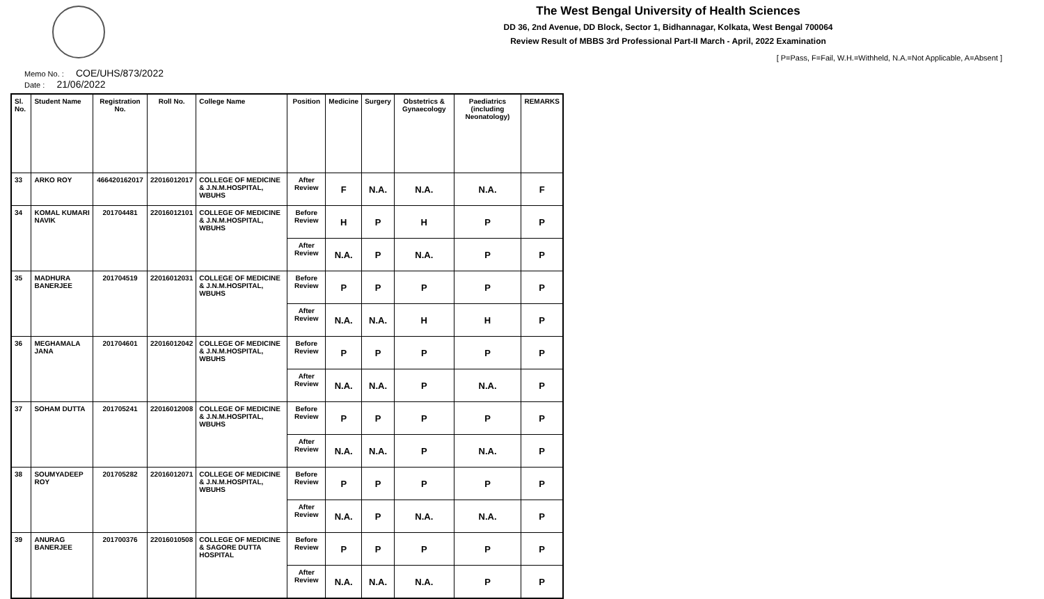The West Bengal University of Health Sciences
DD 36, 2nd Avenue, DD Block, Sector 1, Bidhannagar, Kolkata, West Bengal 700064
Review Result of MBBS 3rd Professional Part-II March - April, 2022 Examination
[ P=Pass, F=Fail, W.H.=Withheld, N.A.=Not Applicable, A=Absent ]
Memo No. : COE/UHS/873/2022
Date : 21/06/2022
| Sl. No. | Student Name | Registration No. | Roll No. | College Name | Position | Medicine | Surgery | Obstetrics & Gynaecology | Paediatrics (including Neonatology) | REMARKS |
| --- | --- | --- | --- | --- | --- | --- | --- | --- | --- | --- |
| 33 | ARKO ROY | 466420162017 | 22016012017 | COLLEGE OF MEDICINE & J.N.M.HOSPITAL, WBUHS | After Review | F | N.A. | N.A. | N.A. | F |
| 34 | KOMAL KUMARI NAVIK | 201704481 | 22016012101 | COLLEGE OF MEDICINE & J.N.M.HOSPITAL, WBUHS | Before Review | H | P | H | P | P |
| | | | | | After Review | N.A. | P | N.A. | P | P |
| 35 | MADHURA BANERJEE | 201704519 | 22016012031 | COLLEGE OF MEDICINE & J.N.M.HOSPITAL, WBUHS | Before Review | P | P | P | P | P |
| | | | | | After Review | N.A. | N.A. | H | H | P |
| 36 | MEGHAMALA JANA | 201704601 | 22016012042 | COLLEGE OF MEDICINE & J.N.M.HOSPITAL, WBUHS | Before Review | P | P | P | P | P |
| | | | | | After Review | N.A. | N.A. | P | N.A. | P |
| 37 | SOHAM DUTTA | 201705241 | 22016012008 | COLLEGE OF MEDICINE & J.N.M.HOSPITAL, WBUHS | Before Review | P | P | P | P | P |
| | | | | | After Review | N.A. | N.A. | P | N.A. | P |
| 38 | SOUMYADEEP ROY | 201705282 | 22016012071 | COLLEGE OF MEDICINE & J.N.M.HOSPITAL, WBUHS | Before Review | P | P | P | P | P |
| | | | | | After Review | N.A. | P | N.A. | N.A. | P |
| 39 | ANURAG BANERJEE | 201700376 | 22016010508 | COLLEGE OF MEDICINE & SAGORE DUTTA HOSPITAL | Before Review | P | P | P | P | P |
| | | | | | After Review | N.A. | N.A. | N.A. | P | P |